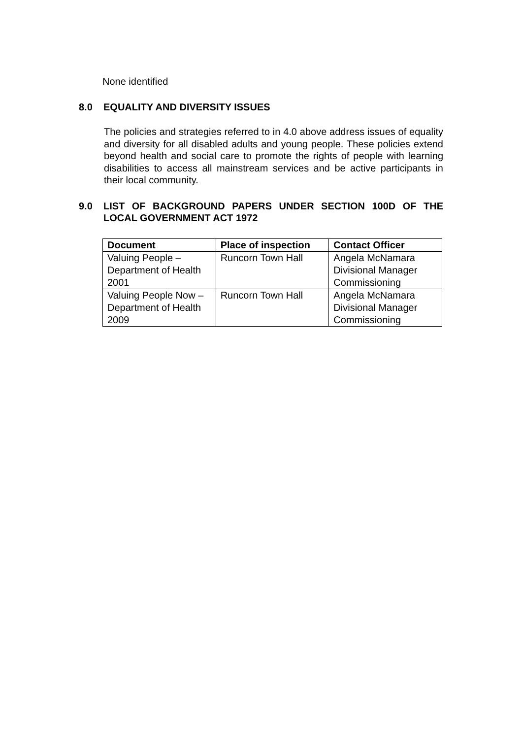None identified
8.0 EQUALITY AND DIVERSITY ISSUES
The policies and strategies referred to in 4.0 above address issues of equality and diversity for all disabled adults and young people. These policies extend beyond health and social care to promote the rights of people with learning disabilities to access all mainstream services and be active participants in their local community.
9.0 LIST OF BACKGROUND PAPERS UNDER SECTION 100D OF THE LOCAL GOVERNMENT ACT 1972
| Document | Place of inspection | Contact Officer |
| --- | --- | --- |
| Valuing People – Department of Health 2001 | Runcorn Town Hall | Angela McNamara Divisional Manager Commissioning |
| Valuing People Now – Department of Health 2009 | Runcorn Town Hall | Angela McNamara Divisional Manager Commissioning |